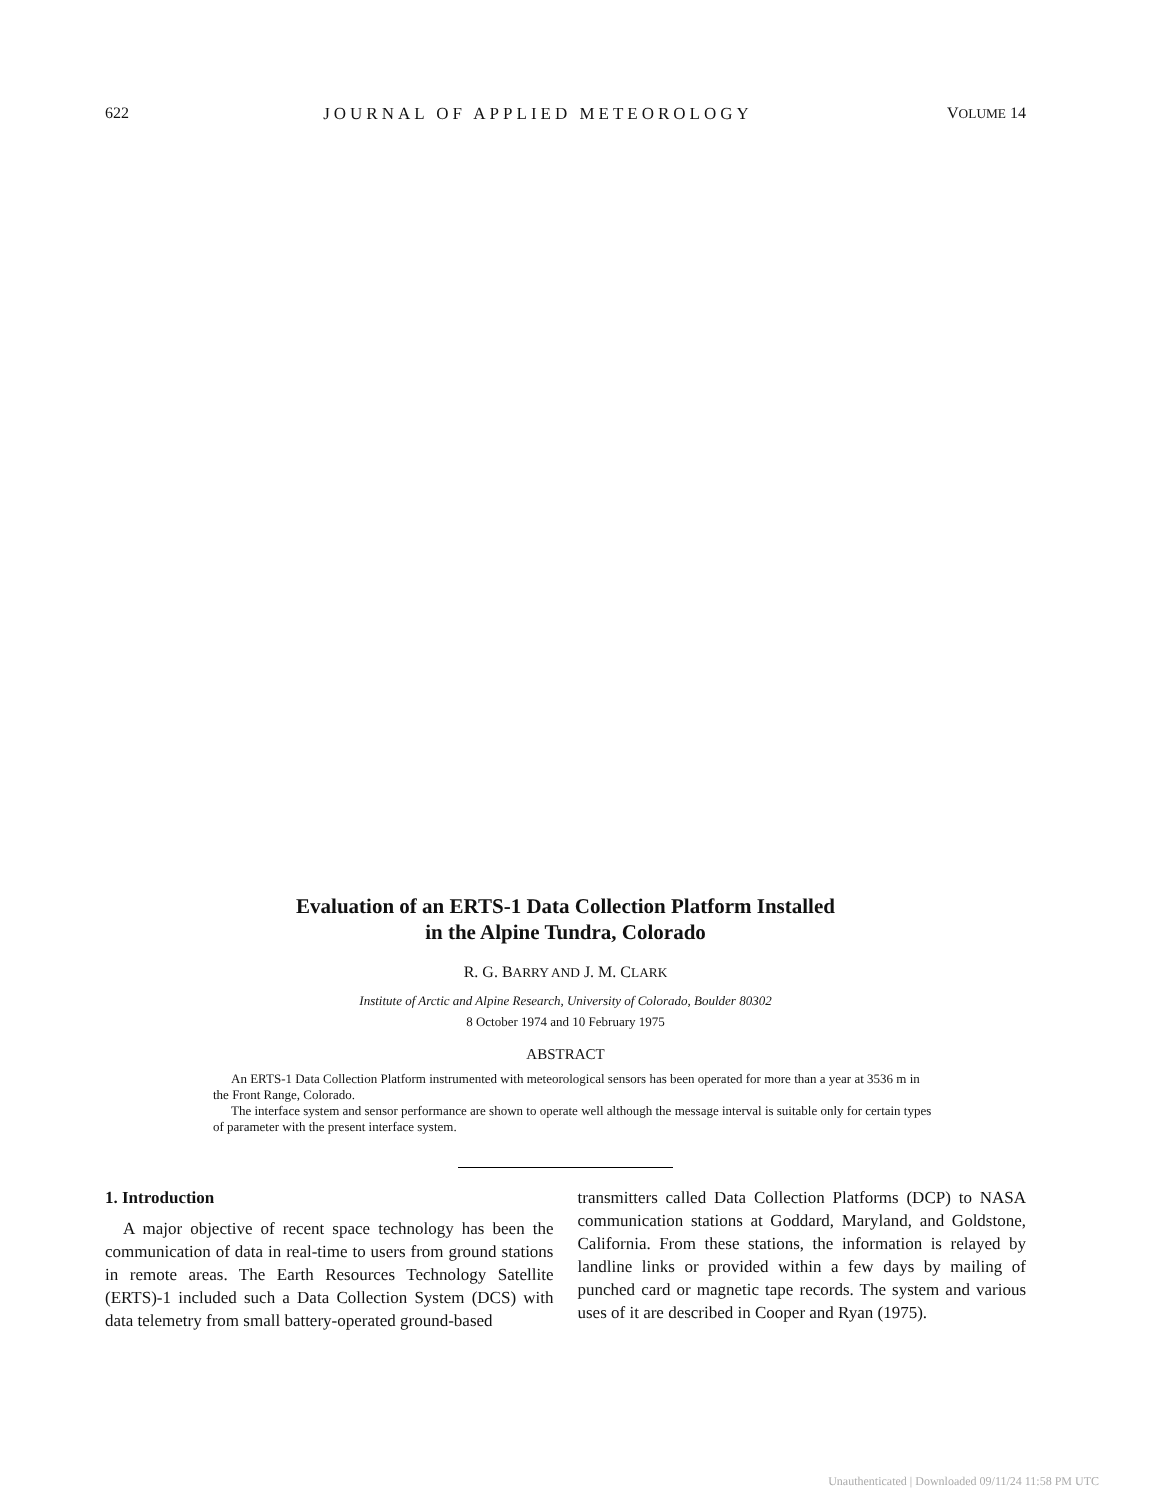622 JOURNAL OF APPLIED METEOROLOGY VOLUME 14
Evaluation of an ERTS-1 Data Collection Platform Installed
in the Alpine Tundra, Colorado
R. G. BARRY AND J. M. CLARK
Institute of Arctic and Alpine Research, University of Colorado, Boulder 80302
8 October 1974 and 10 February 1975
ABSTRACT
An ERTS-1 Data Collection Platform instrumented with meteorological sensors has been operated for more than a year at 3536 m in the Front Range, Colorado.
The interface system and sensor performance are shown to operate well although the message interval is suitable only for certain types of parameter with the present interface system.
1. Introduction
A major objective of recent space technology has been the communication of data in real-time to users from ground stations in remote areas. The Earth Resources Technology Satellite (ERTS)-1 included such a Data Collection System (DCS) with data telemetry from small battery-operated ground-based
transmitters called Data Collection Platforms (DCP) to NASA communication stations at Goddard, Maryland, and Goldstone, California. From these stations, the information is relayed by landline links or provided within a few days by mailing of punched card or magnetic tape records. The system and various uses of it are described in Cooper and Ryan (1975).
Unauthenticated | Downloaded 09/11/24 11:58 PM UTC